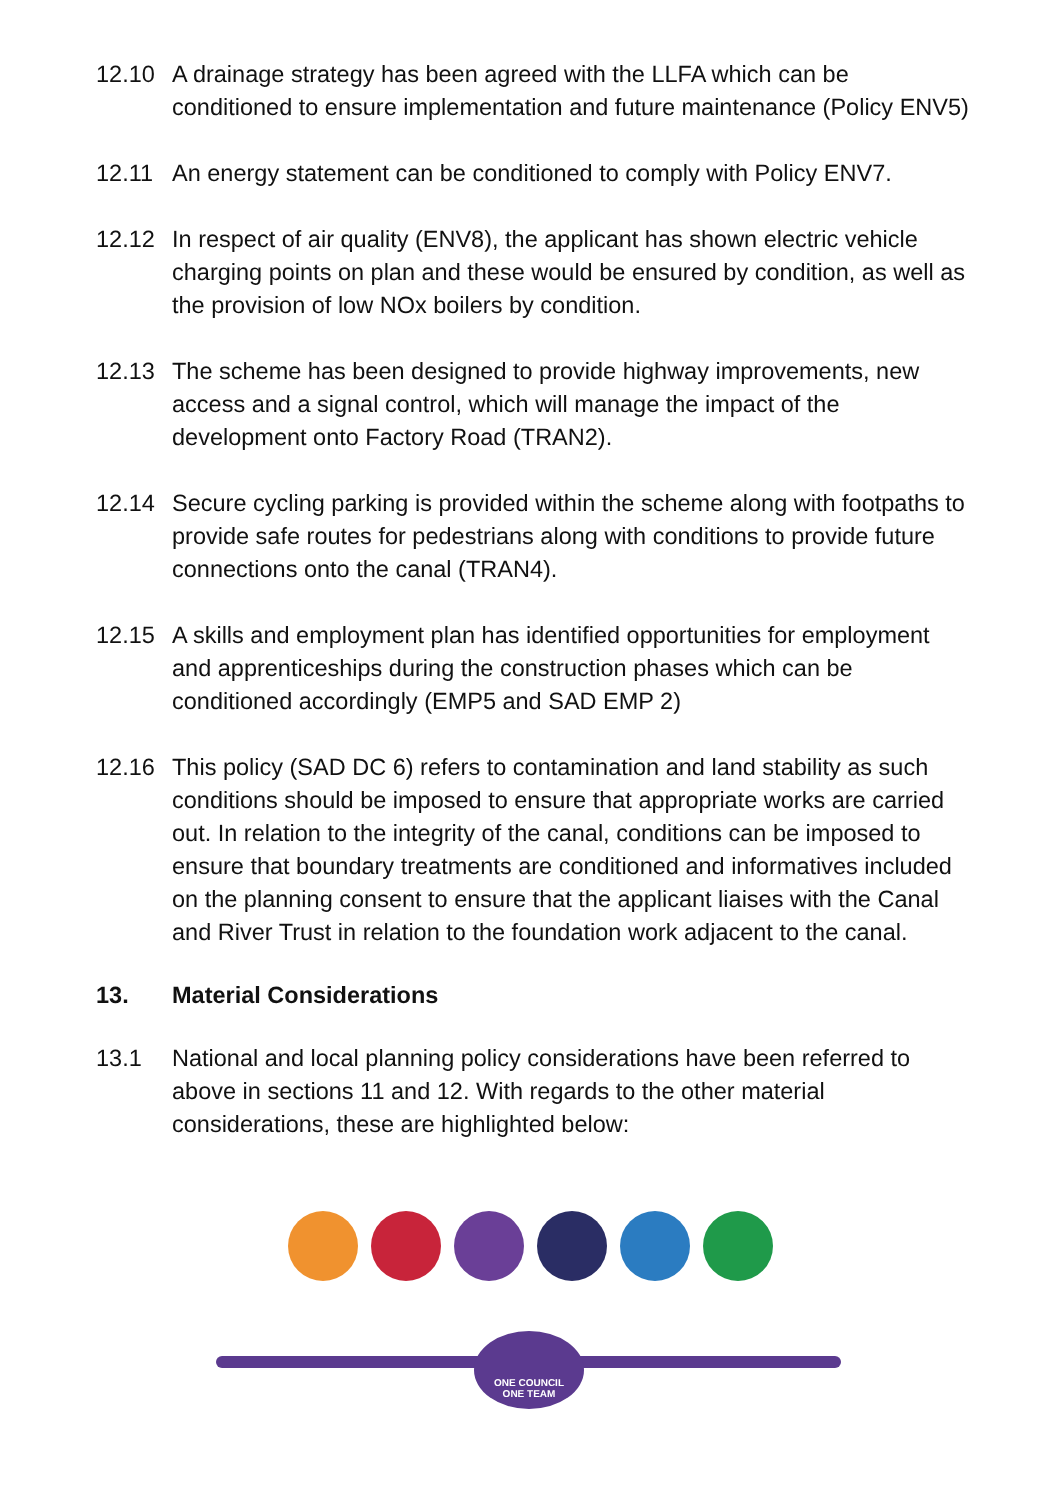12.10 A drainage strategy has been agreed with the LLFA which can be conditioned to ensure implementation and future maintenance (Policy ENV5)
12.11 An energy statement can be conditioned to comply with Policy ENV7.
12.12 In respect of air quality (ENV8), the applicant has shown electric vehicle charging points on plan and these would be ensured by condition, as well as the provision of low NOx boilers by condition.
12.13 The scheme has been designed to provide highway improvements, new access and a signal control, which will manage the impact of the development onto Factory Road (TRAN2).
12.14 Secure cycling parking is provided within the scheme along with footpaths to provide safe routes for pedestrians along with conditions to provide future connections onto the canal (TRAN4).
12.15 A skills and employment plan has identified opportunities for employment and apprenticeships during the construction phases which can be conditioned accordingly (EMP5 and SAD EMP 2)
12.16 This policy (SAD DC 6) refers to contamination and land stability as such conditions should be imposed to ensure that appropriate works are carried out. In relation to the integrity of the canal, conditions can be imposed to ensure that boundary treatments are conditioned and informatives included on the planning consent to ensure that the applicant liaises with the Canal and River Trust in relation to the foundation work adjacent to the canal.
13. Material Considerations
13.1 National and local planning policy considerations have been referred to above in sections 11 and 12. With regards to the other material considerations, these are highlighted below:
ONE COUNCIL
ONE TEAM